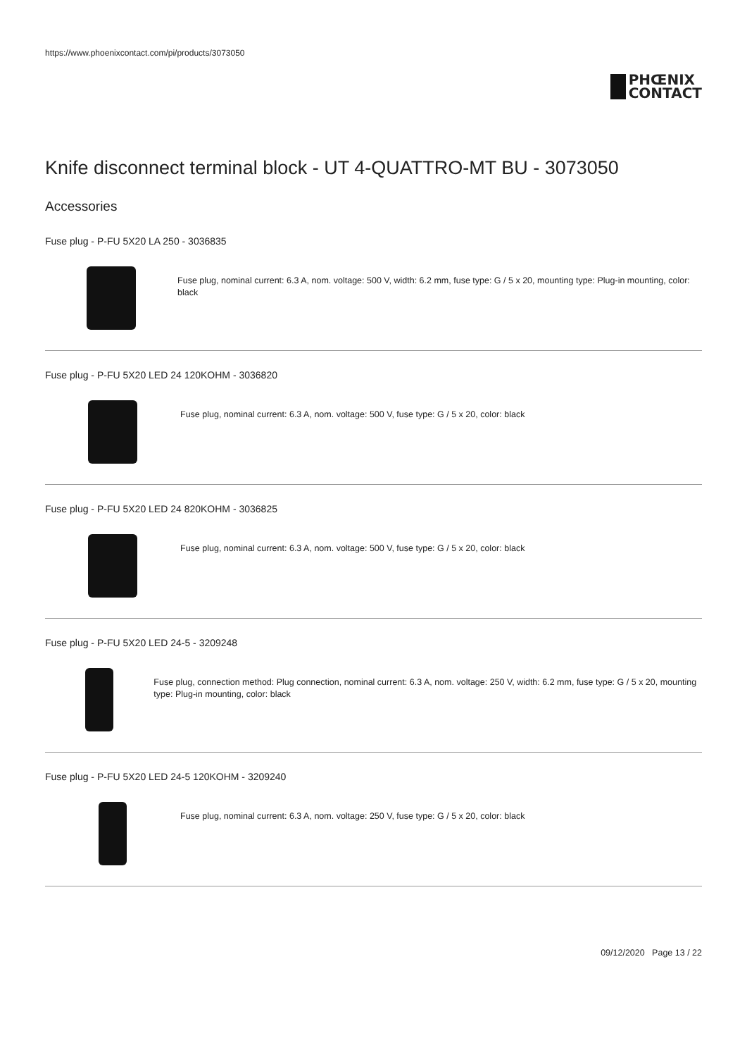https://www.phoenixcontact.com/pi/products/3073050
PHŒNIX
CONTACT
Knife disconnect terminal block - UT 4-QUATTRO-MT BU - 3073050
Accessories
Fuse plug - P-FU 5X20 LA 250 - 3036835
Fuse plug, nominal current: 6.3 A, nom. voltage: 500 V, width: 6.2 mm, fuse type: G / 5 x 20, mounting type: Plug-in mounting, color: black
Fuse plug - P-FU 5X20 LED 24 120KOHM - 3036820
Fuse plug, nominal current: 6.3 A, nom. voltage: 500 V, fuse type: G / 5 x 20, color: black
Fuse plug - P-FU 5X20 LED 24 820KOHM - 3036825
Fuse plug, nominal current: 6.3 A, nom. voltage: 500 V, fuse type: G / 5 x 20, color: black
Fuse plug - P-FU 5X20 LED 24-5 - 3209248
Fuse plug, connection method: Plug connection, nominal current: 6.3 A, nom. voltage: 250 V, width: 6.2 mm, fuse type: G / 5 x 20, mounting type: Plug-in mounting, color: black
Fuse plug - P-FU 5X20 LED 24-5 120KOHM - 3209240
Fuse plug, nominal current: 6.3 A, nom. voltage: 250 V, fuse type: G / 5 x 20, color: black
09/12/2020 Page 13 / 22